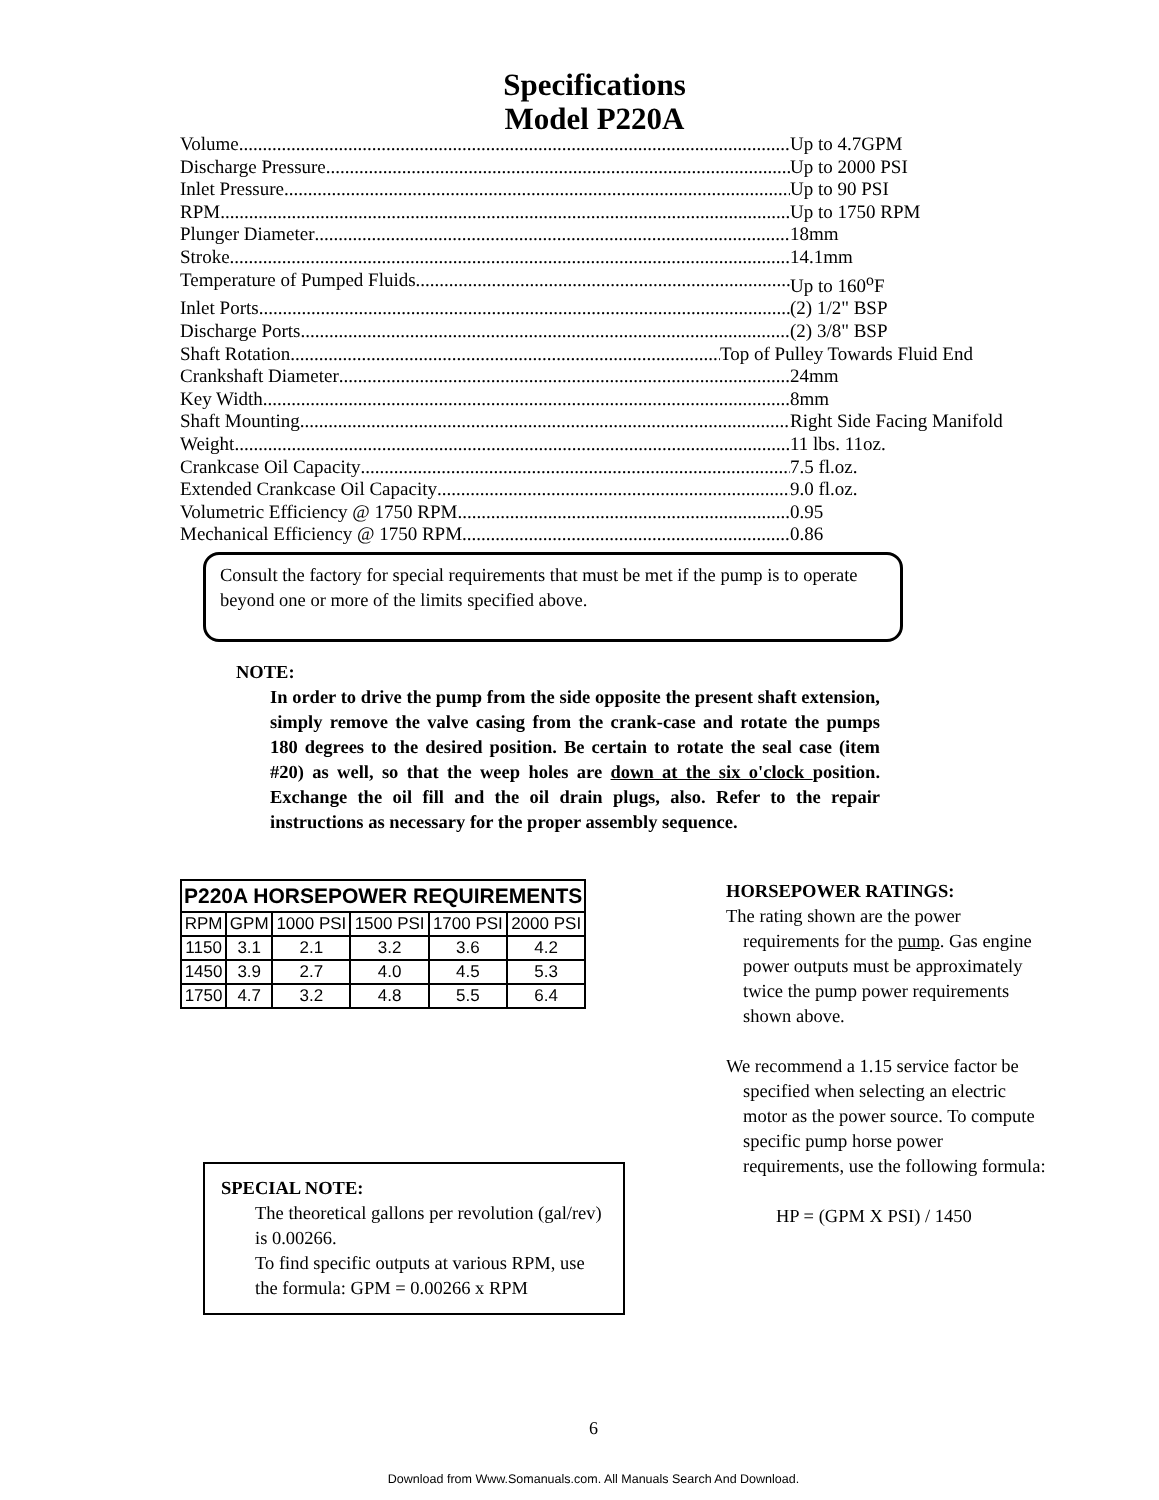Specifications
Model P220A
Volume Up to 4.7GPM
Discharge Pressure Up to 2000 PSI
Inlet Pressure Up to 90 PSI
RPM Up to 1750 RPM
Plunger Diameter 18mm
Stroke 14.1mm
Temperature of Pumped Fluids Up to 160<sup>o</sup>F
Inlet Ports (2) 1/2" BSP
Discharge Ports (2) 3/8" BSP
Shaft Rotation Top of Pulley Towards Fluid End
Crankshaft Diameter 24mm
Key Width 8mm
Shaft Mounting Right Side Facing Manifold
Weight 11 lbs. 11oz.
Crankcase Oil Capacity 7.5 fl.oz.
Extended Crankcase Oil Capacity 9.0 fl.oz.
Volumetric Efficiency @ 1750 RPM 0.95
Mechanical Efficiency @ 1750 RPM 0.86
Consult the factory for special requirements that must be met if the pump is to operate beyond one or more of the limits specified above.
NOTE:
In order to drive the pump from the side opposite the present shaft extension, simply remove the valve casing from the crank-case and rotate the pumps 180 degrees to the desired position. Be certain to rotate the seal case (item #20) as well, so that the weep holes are down at the six o'clock position. Exchange the oil fill and the oil drain plugs, also. Refer to the repair instructions as necessary for the proper assembly sequence.
| P220A HORSEPOWER REQUIREMENTS | | | | | |
| --- | --- | --- | --- | --- | --- |
| RPM | GPM | 1000 PSI | 1500 PSI | 1700 PSI | 2000 PSI |
| 1150 | 3.1 | 2.1 | 3.2 | 3.6 | 4.2 |
| 1450 | 3.9 | 2.7 | 4.0 | 4.5 | 5.3 |
| 1750 | 4.7 | 3.2 | 4.8 | 5.5 | 6.4 |
HORSEPOWER RATINGS:
The rating shown are the power requirements for the pump. Gas engine power outputs must be approximately twice the pump power requirements shown above.
We recommend a 1.15 service factor be specified when selecting an electric motor as the power source. To compute specific pump horse power requirements, use the following formula:
HP = (GPM X PSI) / 1450
SPECIAL NOTE:
The theoretical gallons per revolution (gal/rev) is 0.00266.
To find specific outputs at various RPM, use the formula: GPM = 0.00266 x RPM
6
Download from Www.Somanuals.com. All Manuals Search And Download.